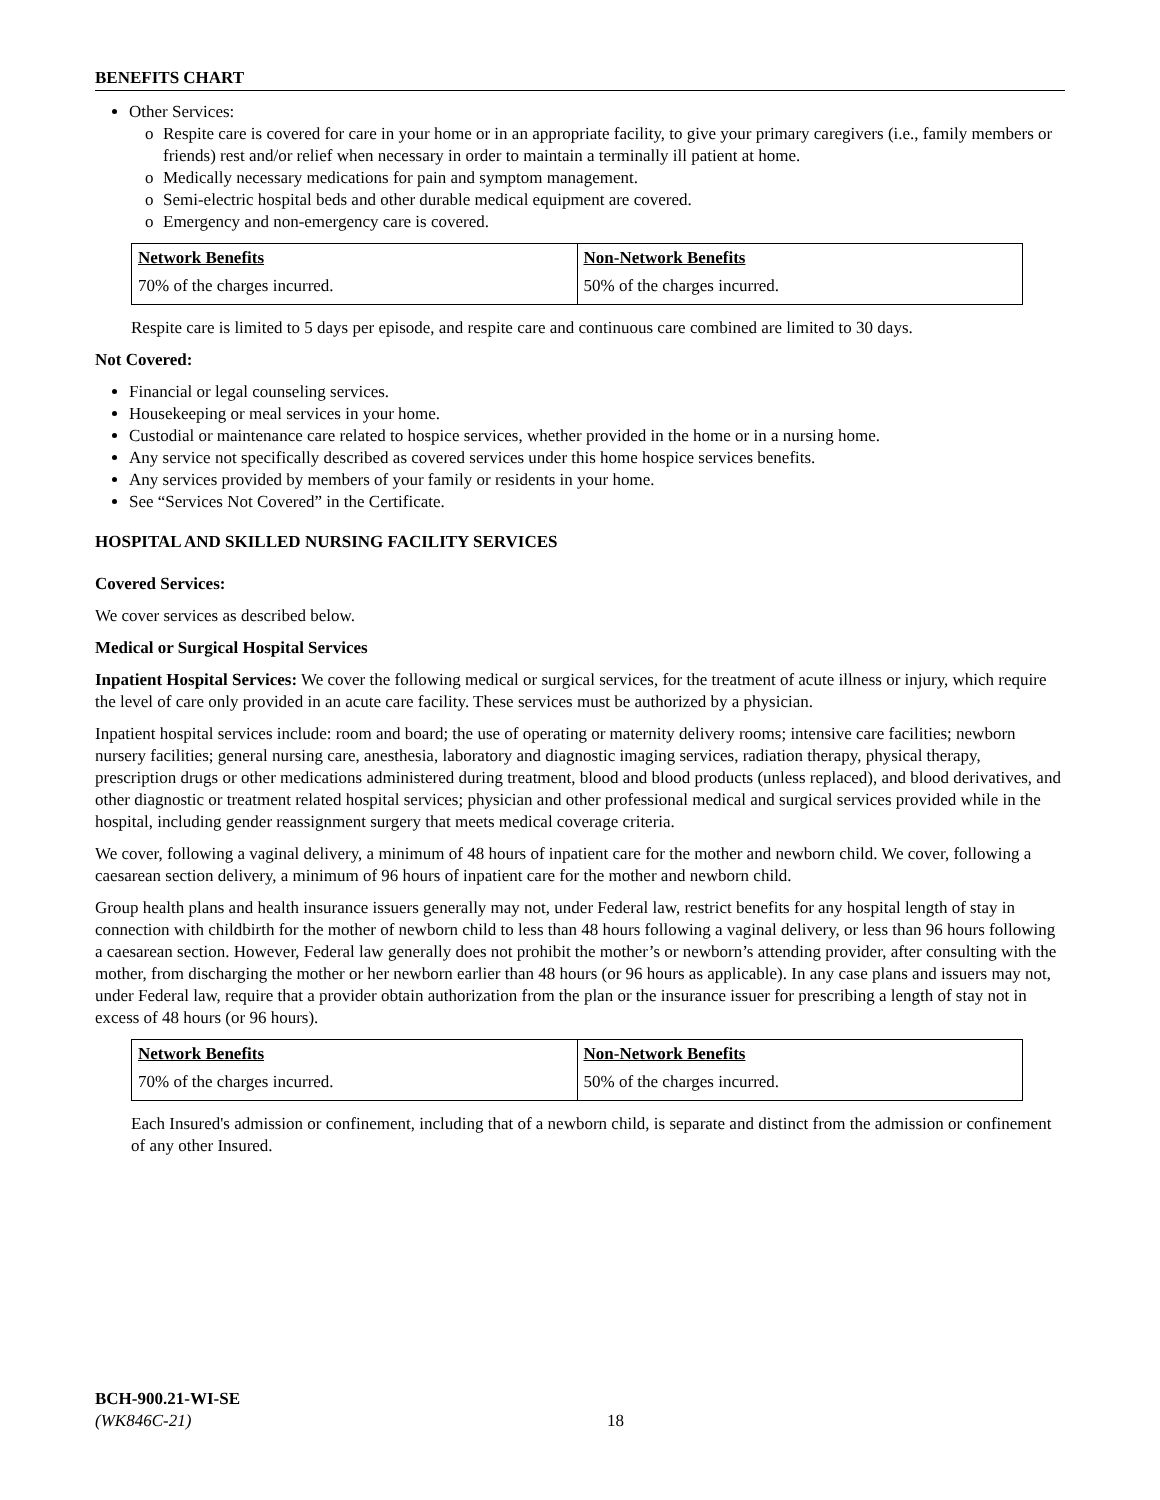BENEFITS CHART
Other Services:
o Respite care is covered for care in your home or in an appropriate facility, to give your primary caregivers (i.e., family members or friends) rest and/or relief when necessary in order to maintain a terminally ill patient at home.
o Medically necessary medications for pain and symptom management.
o Semi-electric hospital beds and other durable medical equipment are covered.
o Emergency and non-emergency care is covered.
| Network Benefits | Non-Network Benefits |
| --- | --- |
| 70% of the charges incurred. | 50% of the charges incurred. |
Respite care is limited to 5 days per episode, and respite care and continuous care combined are limited to 30 days.
Not Covered:
Financial or legal counseling services.
Housekeeping or meal services in your home.
Custodial or maintenance care related to hospice services, whether provided in the home or in a nursing home.
Any service not specifically described as covered services under this home hospice services benefits.
Any services provided by members of your family or residents in your home.
See “Services Not Covered” in the Certificate.
HOSPITAL AND SKILLED NURSING FACILITY SERVICES
Covered Services:
We cover services as described below.
Medical or Surgical Hospital Services
Inpatient Hospital Services: We cover the following medical or surgical services, for the treatment of acute illness or injury, which require the level of care only provided in an acute care facility. These services must be authorized by a physician.
Inpatient hospital services include: room and board; the use of operating or maternity delivery rooms; intensive care facilities; newborn nursery facilities; general nursing care, anesthesia, laboratory and diagnostic imaging services, radiation therapy, physical therapy, prescription drugs or other medications administered during treatment, blood and blood products (unless replaced), and blood derivatives, and other diagnostic or treatment related hospital services; physician and other professional medical and surgical services provided while in the hospital, including gender reassignment surgery that meets medical coverage criteria.
We cover, following a vaginal delivery, a minimum of 48 hours of inpatient care for the mother and newborn child. We cover, following a caesarean section delivery, a minimum of 96 hours of inpatient care for the mother and newborn child.
Group health plans and health insurance issuers generally may not, under Federal law, restrict benefits for any hospital length of stay in connection with childbirth for the mother of newborn child to less than 48 hours following a vaginal delivery, or less than 96 hours following a caesarean section. However, Federal law generally does not prohibit the mother’s or newborn’s attending provider, after consulting with the mother, from discharging the mother or her newborn earlier than 48 hours (or 96 hours as applicable). In any case plans and issuers may not, under Federal law, require that a provider obtain authorization from the plan or the insurance issuer for prescribing a length of stay not in excess of 48 hours (or 96 hours).
| Network Benefits | Non-Network Benefits |
| --- | --- |
| 70% of the charges incurred. | 50% of the charges incurred. |
Each Insured's admission or confinement, including that of a newborn child, is separate and distinct from the admission or confinement of any other Insured.
BCH-900.21-WI-SE
(WK846C-21)
18